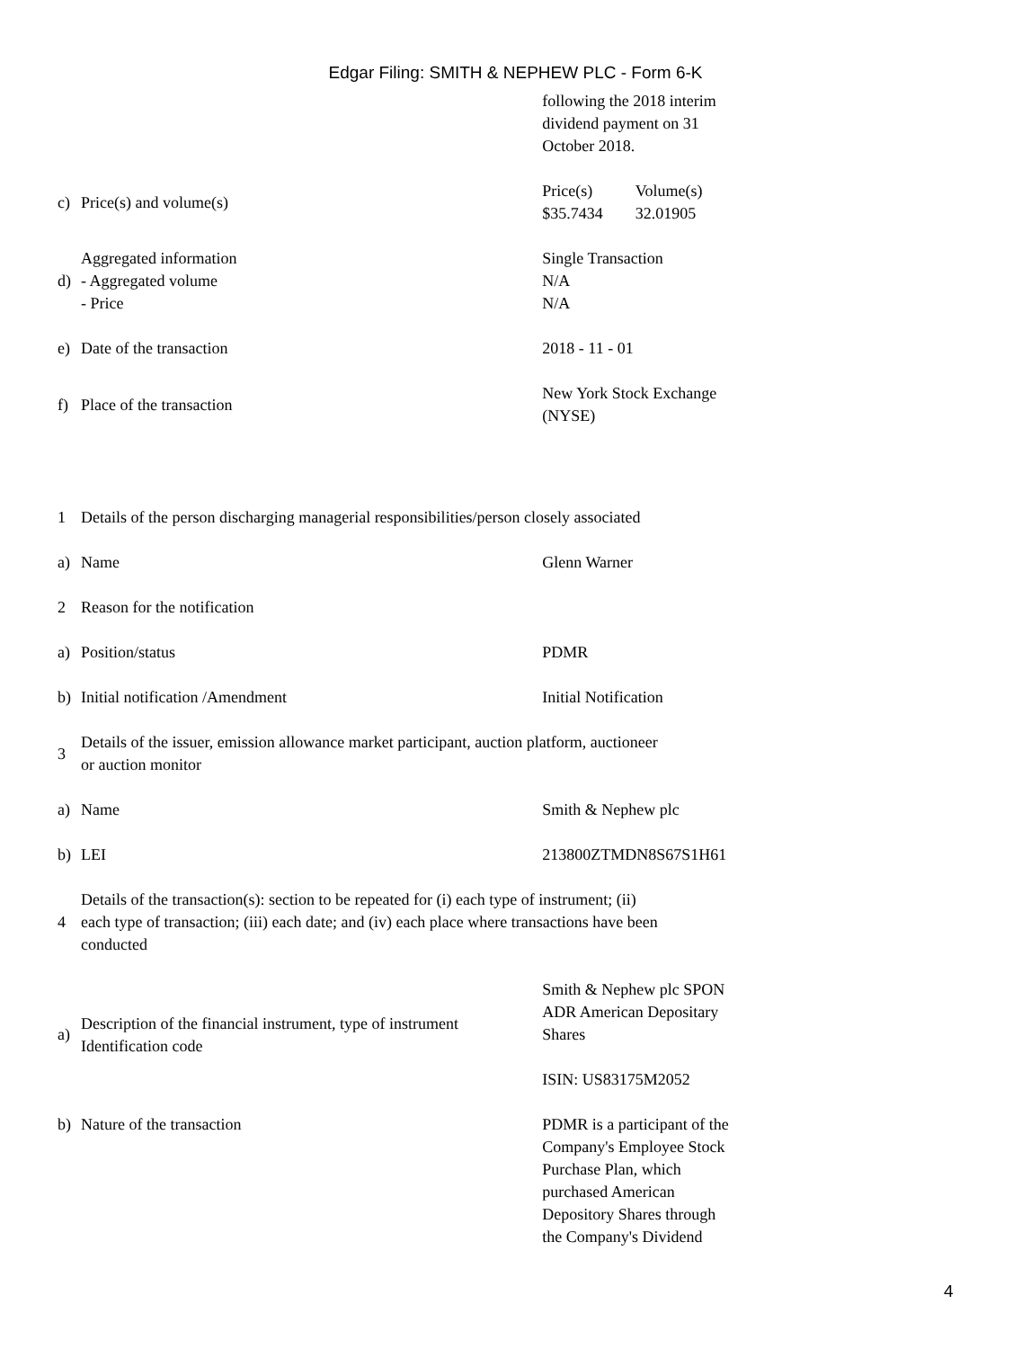Edgar Filing: SMITH & NEPHEW PLC - Form 6-K
| | | following the 2018 interim dividend payment on 31 October 2018. |
| c) | Price(s) and volume(s) | / Price(s) / Volume(s) / / $35.7434 / 32.01905 / |
| d) | Aggregated information - Aggregated volume - Price | Single Transaction N/A N/A |
| e) | Date of the transaction | 2018 - 11 - 01 |
| f) | Place of the transaction | New York Stock Exchange (NYSE) |
| 1 | Details of the person discharging managerial responsibilities/person closely associated | |
| a) | Name | Glenn Warner |
| 2 | Reason for the notification | |
| a) | Position/status | PDMR |
| b) | Initial notification /Amendment | Initial Notification |
| 3 | Details of the issuer, emission allowance market participant, auction platform, auctioneer or auction monitor | |
| a) | Name | Smith & Nephew plc |
| b) | LEI | 213800ZTMDN8S67S1H61 |
| 4 | Details of the transaction(s): section to be repeated for (i) each type of instrument; (ii) each type of transaction; (iii) each date; and (iv) each place where transactions have been conducted | |
| a) | Description of the financial instrument, type of instrument Identification code | Smith & Nephew plc SPON ADR American Depositary Shares ISIN: US83175M2052 |
| b) | Nature of the transaction | PDMR is a participant of the Company's Employee Stock Purchase Plan, which purchased American Depository Shares through the Company's Dividend |
4